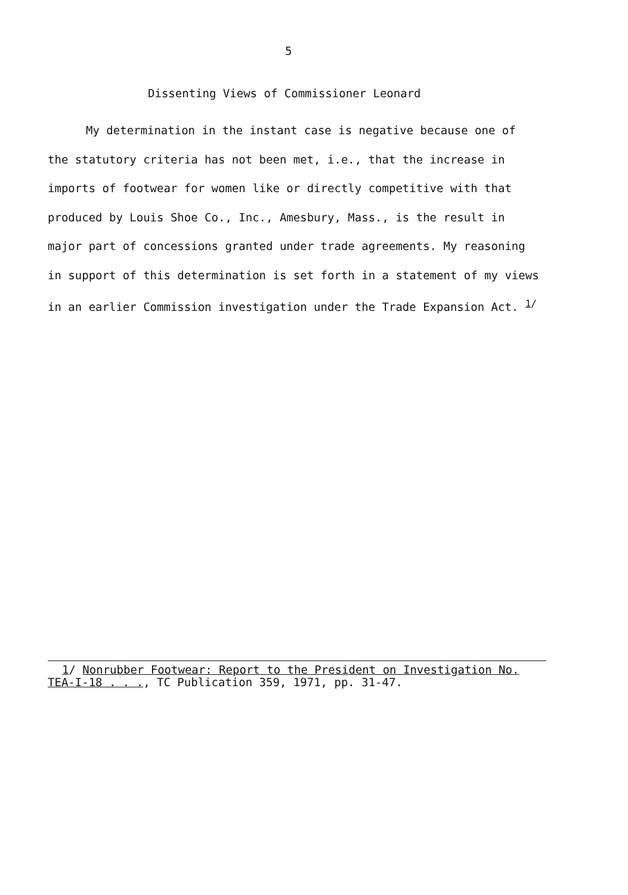5
Dissenting Views of Commissioner Leonard
My determination in the instant case is negative because one of the statutory criteria has not been met, i.e., that the increase in imports of footwear for women like or directly competitive with that produced by Louis Shoe Co., Inc., Amesbury, Mass., is the result in major part of concessions granted under trade agreements. My reasoning in support of this determination is set forth in a statement of my views in an earlier Commission investigation under the Trade Expansion Act. <sup>1/</sup>
1/ Nonrubber Footwear: Report to the President on Investigation No. TEA-I-18 . . ., TC Publication 359, 1971, pp. 31-47.